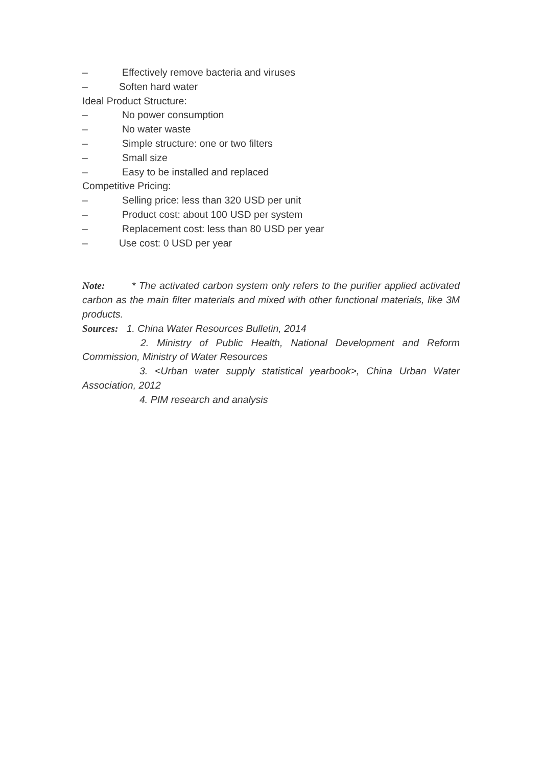– Effectively remove bacteria and viruses
– Soften hard water
Ideal Product Structure:
– No power consumption
– No water waste
– Simple structure: one or two filters
– Small size
– Easy to be installed and replaced
Competitive Pricing:
– Selling price: less than 320 USD per unit
– Product cost: about 100 USD per system
– Replacement cost: less than 80 USD per year
– Use cost: 0 USD per year
Note: * The activated carbon system only refers to the purifier applied activated carbon as the main filter materials and mixed with other functional materials, like 3M products.
Sources: 1. China Water Resources Bulletin, 2014
2. Ministry of Public Health, National Development and Reform Commission, Ministry of Water Resources
3. <Urban water supply statistical yearbook>, China Urban Water Association, 2012
4. PIM research and analysis